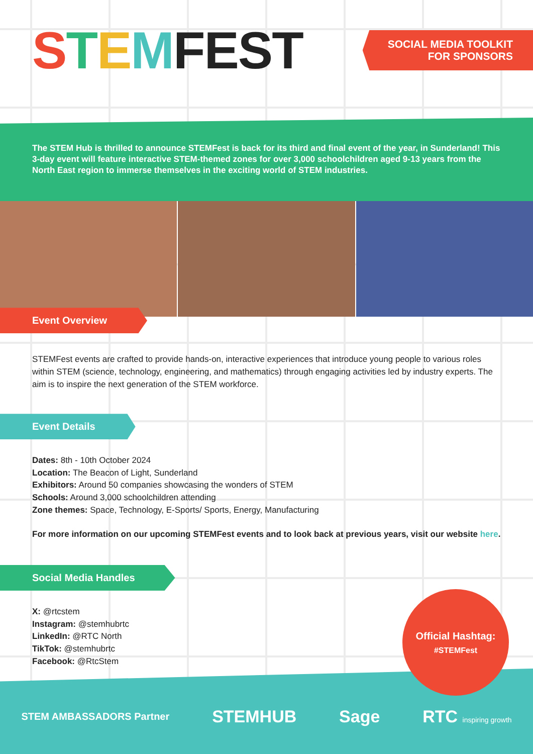STEMFEST
SOCIAL MEDIA TOOLKIT
FOR SPONSORS
The STEM Hub is thrilled to announce STEMFest is back for its third and final event of the year, in Sunderland! This 3-day event will feature interactive STEM-themed zones for over 3,000 schoolchildren aged 9-13 years from the North East region to immerse themselves in the exciting world of STEM industries.
Event Overview
STEMFest events are crafted to provide hands-on, interactive experiences that introduce young people to various roles within STEM (science, technology, engineering, and mathematics) through engaging activities led by industry experts. The aim is to inspire the next generation of the STEM workforce.
Event Details
Dates: 8th - 10th October 2024
Location: The Beacon of Light, Sunderland
Exhibitors: Around 50 companies showcasing the wonders of STEM
Schools: Around 3,000 schoolchildren attending
Zone themes: Space, Technology, E-Sports/ Sports, Energy, Manufacturing
For more information on our upcoming STEMFest events and to look back at previous years, visit our website here.
Social Media Handles
X: @rtcstem
Instagram: @stemhubrtc
LinkedIn: @RTC North
TikTok: @stemhubrtc
Facebook: @RtcStem
Official Hashtag:
#STEMFest
STEM AMBASSADORS Partner STEMHUB Sage RTC inspiring growth